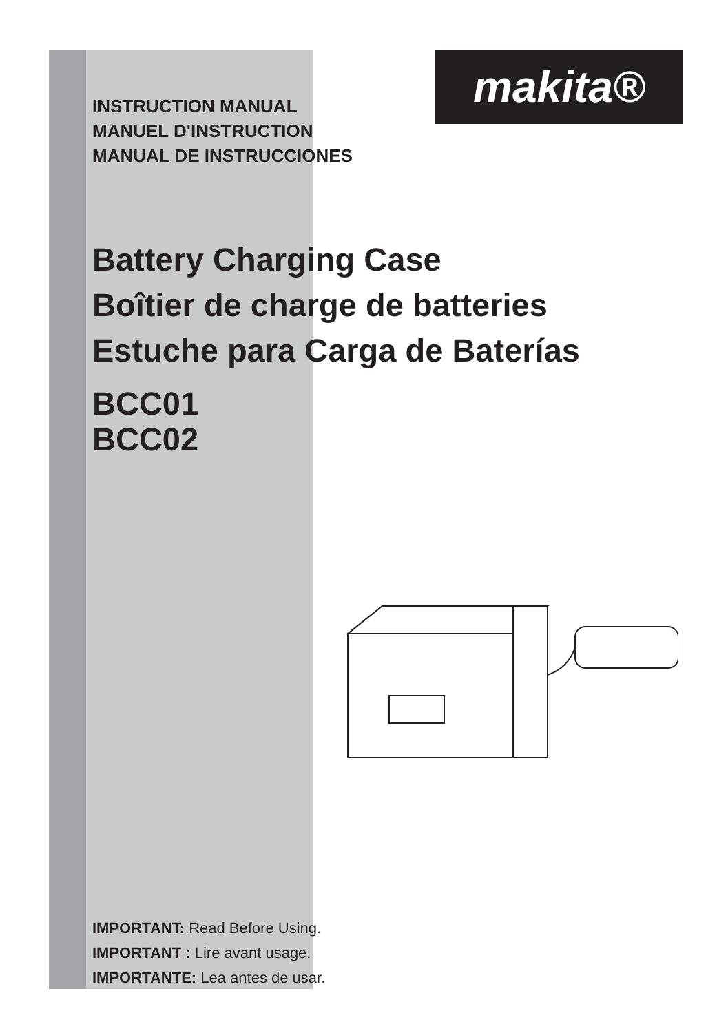makita®
INSTRUCTION MANUAL
MANUEL D'INSTRUCTION
MANUAL DE INSTRUCCIONES
Battery Charging Case
Boîtier de charge de batteries
Estuche para Carga de Baterías
BCC01
BCC02
IMPORTANT: Read Before Using.
IMPORTANT : Lire avant usage.
IMPORTANTE: Lea antes de usar.